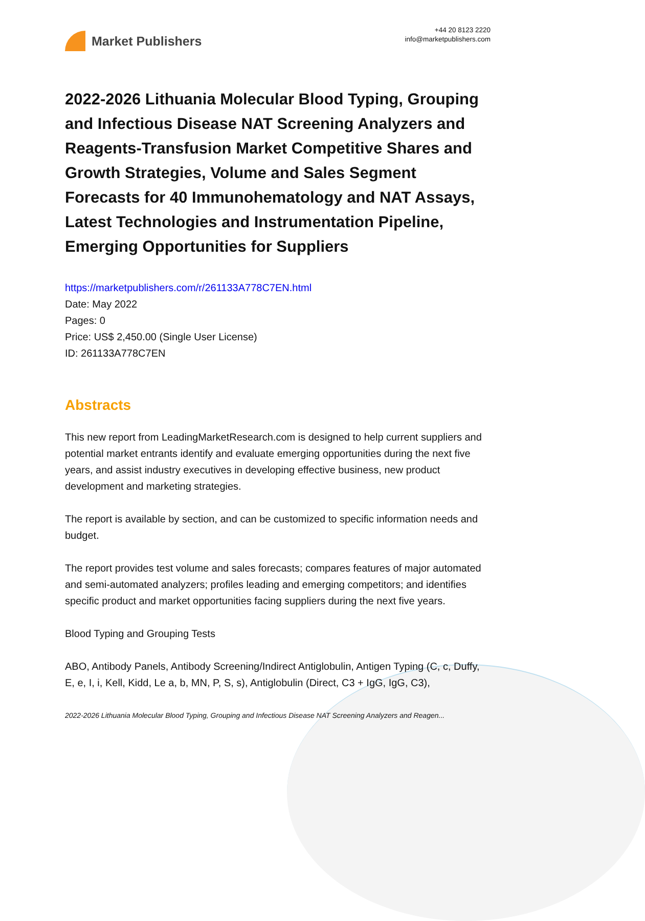Market Publishers
+44 20 8123 2220
info@marketpublishers.com
2022-2026 Lithuania Molecular Blood Typing, Grouping and Infectious Disease NAT Screening Analyzers and Reagents-Transfusion Market Competitive Shares and Growth Strategies, Volume and Sales Segment Forecasts for 40 Immunohematology and NAT Assays, Latest Technologies and Instrumentation Pipeline, Emerging Opportunities for Suppliers
https://marketpublishers.com/r/261133A778C7EN.html
Date: May 2022
Pages: 0
Price: US$ 2,450.00 (Single User License)
ID: 261133A778C7EN
Abstracts
This new report from LeadingMarketResearch.com is designed to help current suppliers and potential market entrants identify and evaluate emerging opportunities during the next five years, and assist industry executives in developing effective business, new product development and marketing strategies.
The report is available by section, and can be customized to specific information needs and budget.
The report provides test volume and sales forecasts; compares features of major automated and semi-automated analyzers; profiles leading and emerging competitors; and identifies specific product and market opportunities facing suppliers during the next five years.
Blood Typing and Grouping Tests
ABO, Antibody Panels, Antibody Screening/Indirect Antiglobulin, Antigen Typing (C, c, Duffy, E, e, I, i, Kell, Kidd, Le a, b, MN, P, S, s), Antiglobulin (Direct, C3 + IgG, IgG, C3),
2022-2026 Lithuania Molecular Blood Typing, Grouping and Infectious Disease NAT Screening Analyzers and Reagen...